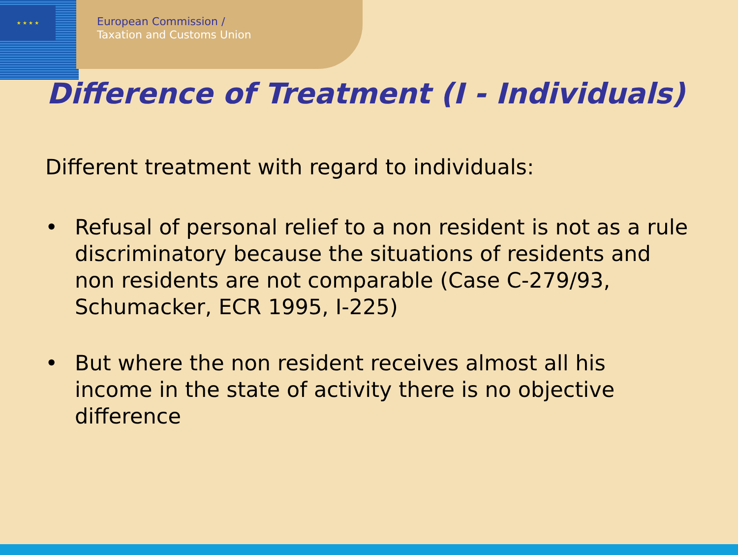★ ★ ★ ★
European Commission /
Taxation and Customs Union
Difference of Treatment (I - Individuals)
Different treatment with regard to individuals:
• Refusal of personal relief to a non resident is not as a rule discriminatory because the situations of residents and non residents are not comparable (Case C-279/93, Schumacker, ECR 1995, I-225)
• But where the non resident receives almost all his income in the state of activity there is no objective difference